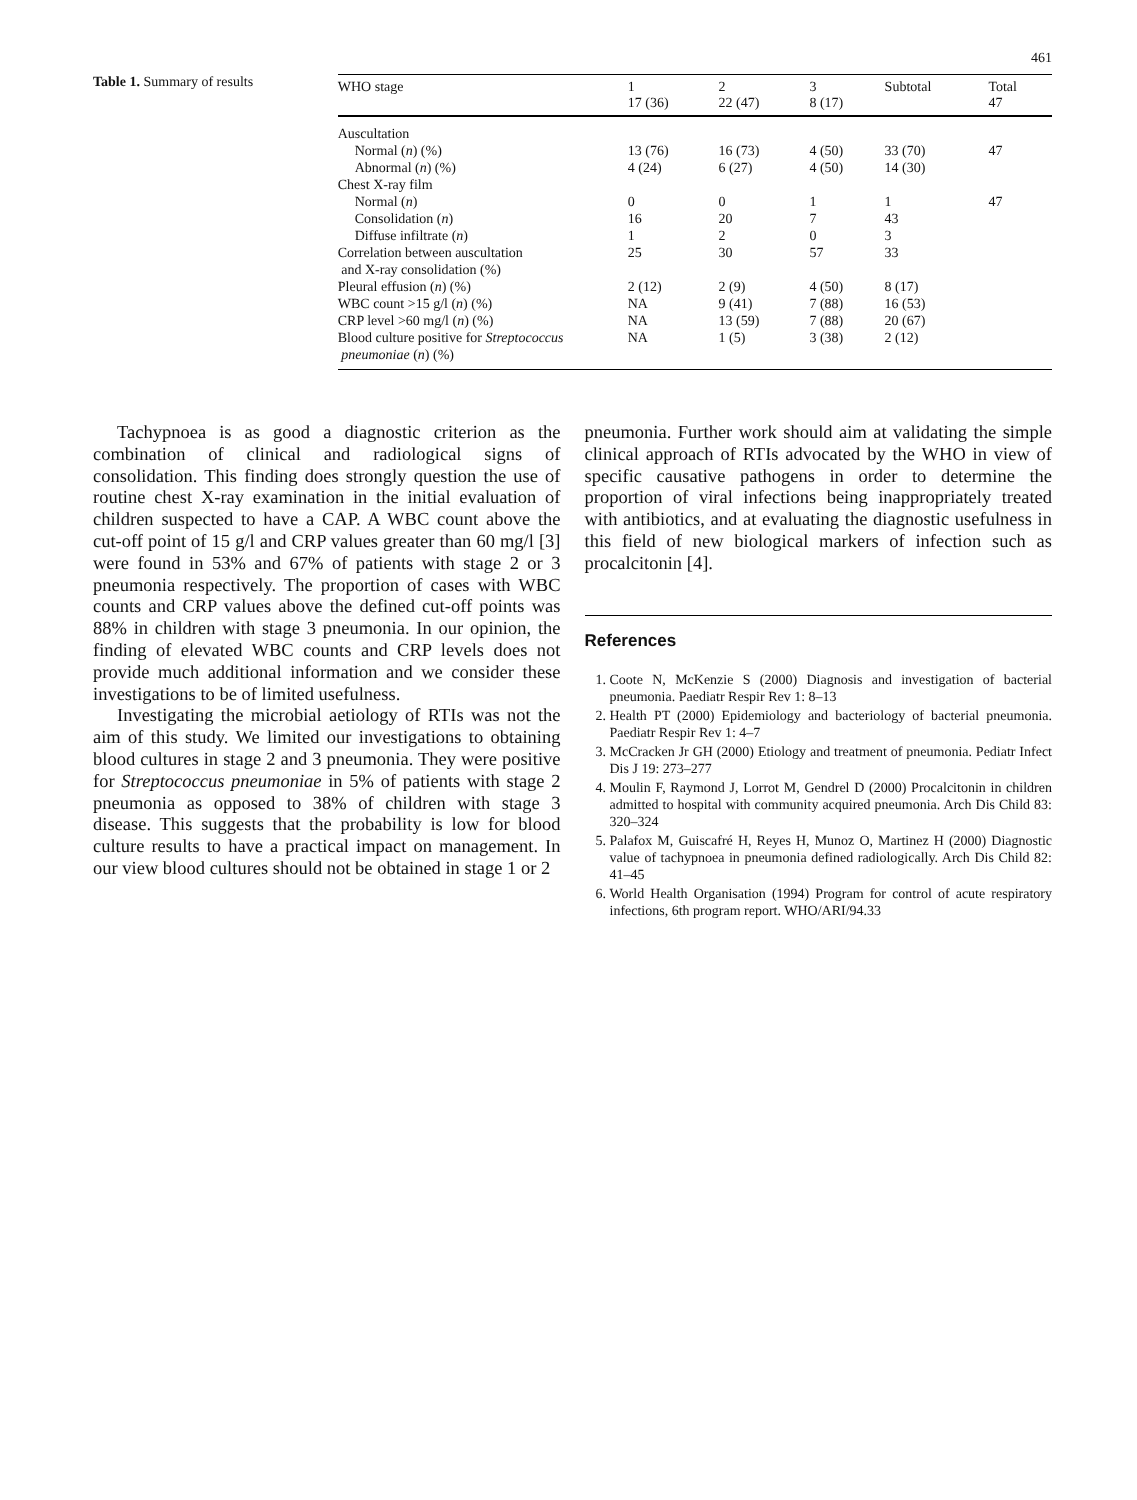461
Table 1. Summary of results
| WHO stage | 1 17 (36) | 2 22 (47) | 3 8 (17) | Subtotal | Total 47 |
| --- | --- | --- | --- | --- | --- |
| Auscultation | | | | | |
| Normal ( n ) (%) | 13 (76) | 16 (73) | 4 (50) | 33 (70) | 47 |
| Abnormal ( n ) (%) | 4 (24) | 6 (27) | 4 (50) | 14 (30) | |
| Chest X-ray film | | | | | |
| Normal ( n ) | 0 | 0 | 1 | 1 | 47 |
| Consolidation ( n ) | 16 | 20 | 7 | 43 | |
| Diffuse infiltrate ( n ) | 1 | 2 | 0 | 3 | |
| Correlation between auscultation and X-ray consolidation (%) | 25 | 30 | 57 | 33 | |
| Pleural effusion ( n ) (%) | 2 (12) | 2 (9) | 4 (50) | 8 (17) | |
| WBC count >15 g/l ( n ) (%) | NA | 9 (41) | 7 (88) | 16 (53) | |
| CRP level >60 mg/l ( n ) (%) | NA | 13 (59) | 7 (88) | 20 (67) | |
| Blood culture positive for Streptococcus pneumoniae ( n ) (%) | NA | 1 (5) | 3 (38) | 2 (12) | |
Tachypnoea is as good a diagnostic criterion as the combination of clinical and radiological signs of consolidation. This finding does strongly question the use of routine chest X-ray examination in the initial evaluation of children suspected to have a CAP. A WBC count above the cut-off point of 15 g/l and CRP values greater than 60 mg/l [3] were found in 53% and 67% of patients with stage 2 or 3 pneumonia respectively. The proportion of cases with WBC counts and CRP values above the defined cut-off points was 88% in children with stage 3 pneumonia. In our opinion, the finding of elevated WBC counts and CRP levels does not provide much additional information and we consider these investigations to be of limited usefulness.
Investigating the microbial aetiology of RTIs was not the aim of this study. We limited our investigations to obtaining blood cultures in stage 2 and 3 pneumonia. They were positive for Streptococcus pneumoniae in 5% of patients with stage 2 pneumonia as opposed to 38% of children with stage 3 disease. This suggests that the probability is low for blood culture results to have a practical impact on management. In our view blood cultures should not be obtained in stage 1 or 2
pneumonia. Further work should aim at validating the simple clinical approach of RTIs advocated by the WHO in view of specific causative pathogens in order to determine the proportion of viral infections being inappropriately treated with antibiotics, and at evaluating the diagnostic usefulness in this field of new biological markers of infection such as procalcitonin [4].
References
1. Coote N, McKenzie S (2000) Diagnosis and investigation of bacterial pneumonia. Paediatr Respir Rev 1: 8–13
2. Health PT (2000) Epidemiology and bacteriology of bacterial pneumonia. Paediatr Respir Rev 1: 4–7
3. McCracken Jr GH (2000) Etiology and treatment of pneumonia. Pediatr Infect Dis J 19: 273–277
4. Moulin F, Raymond J, Lorrot M, Gendrel D (2000) Procalcitonin in children admitted to hospital with community acquired pneumonia. Arch Dis Child 83: 320–324
5. Palafox M, Guiscafré H, Reyes H, Munoz O, Martinez H (2000) Diagnostic value of tachypnoea in pneumonia defined radiologically. Arch Dis Child 82: 41–45
6. World Health Organisation (1994) Program for control of acute respiratory infections, 6th program report. WHO/ARI/94.33